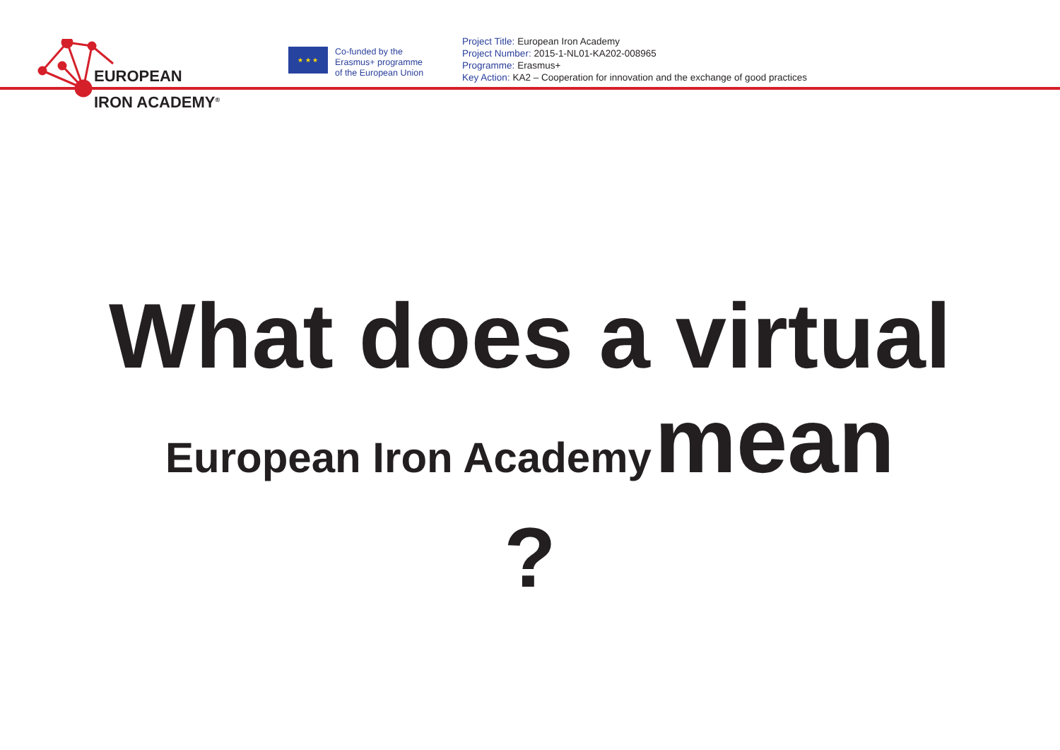EUROPEAN
IRON ACADEMY<sup>®</sup>
★ ★ ★
Co-funded by the
Erasmus+ programme
of the European Union
Project Title: European Iron Academy
Project Number: 2015-1-NL01-KA202-008965
Programme: Erasmus+
Key Action: KA2 – Cooperation for innovation and the exchange of good practices
What does a virtual
European Iron Academy mean
?